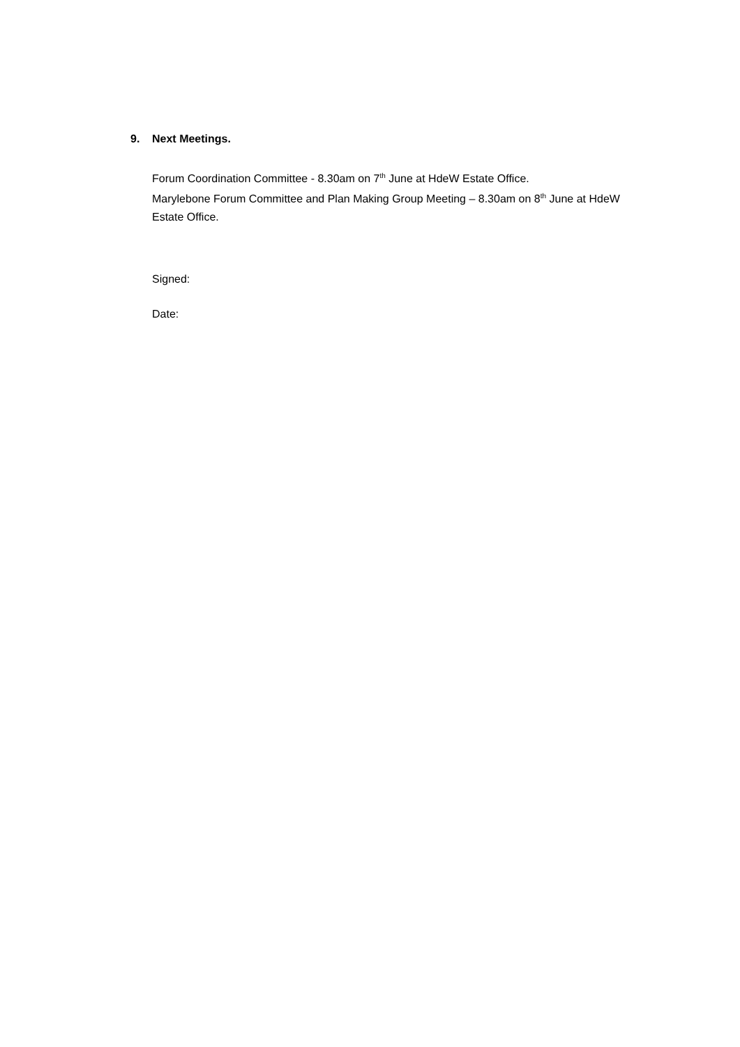9. Next Meetings.
Forum Coordination Committee - 8.30am on 7<sup>th</sup> June at HdeW Estate Office.
Marylebone Forum Committee and Plan Making Group Meeting – 8.30am on 8<sup>th</sup> June at HdeW Estate Office.
Signed:
Date: